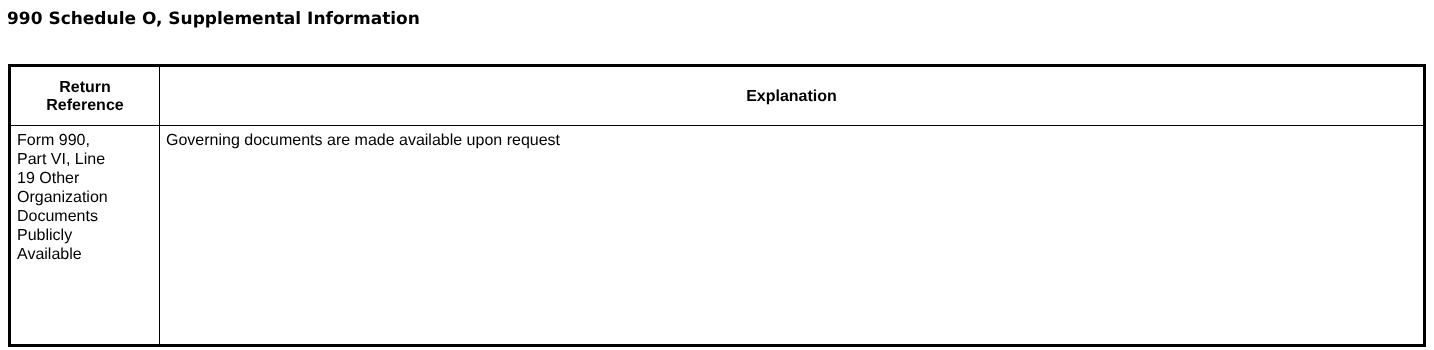990 Schedule O, Supplemental Information
| Return Reference | Explanation |
| --- | --- |
| Form 990, Part VI, Line 19 Other Organization Documents Publicly Available | Governing documents are made available upon request |